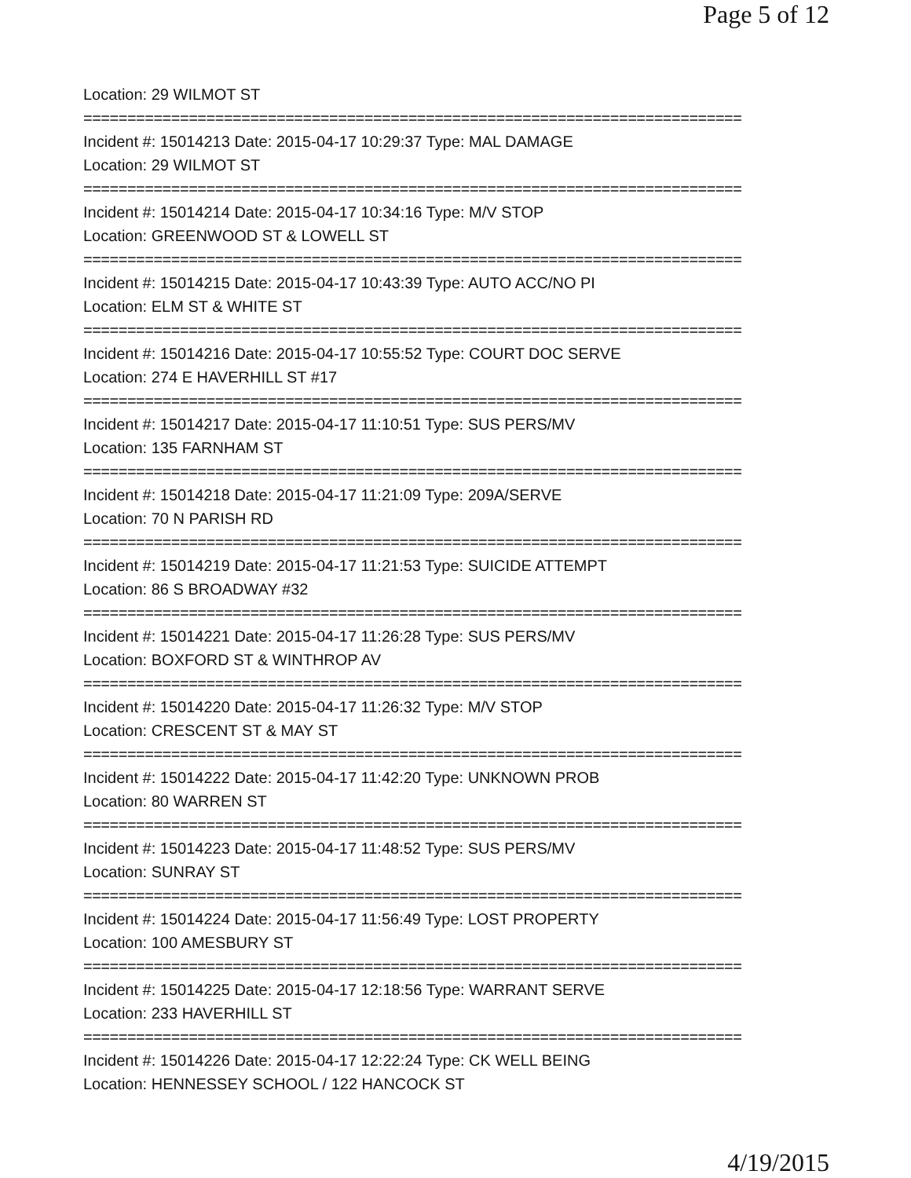Page 5 of 12
Location: 29 WILMOT ST
===========================================================================
Incident #: 15014213 Date: 2015-04-17 10:29:37 Type: MAL DAMAGE
Location: 29 WILMOT ST
===========================================================================
Incident #: 15014214 Date: 2015-04-17 10:34:16 Type: M/V STOP
Location: GREENWOOD ST & LOWELL ST
===========================================================================
Incident #: 15014215 Date: 2015-04-17 10:43:39 Type: AUTO ACC/NO PI
Location: ELM ST & WHITE ST
===========================================================================
Incident #: 15014216 Date: 2015-04-17 10:55:52 Type: COURT DOC SERVE
Location: 274 E HAVERHILL ST #17
===========================================================================
Incident #: 15014217 Date: 2015-04-17 11:10:51 Type: SUS PERS/MV
Location: 135 FARNHAM ST
===========================================================================
Incident #: 15014218 Date: 2015-04-17 11:21:09 Type: 209A/SERVE
Location: 70 N PARISH RD
===========================================================================
Incident #: 15014219 Date: 2015-04-17 11:21:53 Type: SUICIDE ATTEMPT
Location: 86 S BROADWAY #32
===========================================================================
Incident #: 15014221 Date: 2015-04-17 11:26:28 Type: SUS PERS/MV
Location: BOXFORD ST & WINTHROP AV
===========================================================================
Incident #: 15014220 Date: 2015-04-17 11:26:32 Type: M/V STOP
Location: CRESCENT ST & MAY ST
===========================================================================
Incident #: 15014222 Date: 2015-04-17 11:42:20 Type: UNKNOWN PROB
Location: 80 WARREN ST
===========================================================================
Incident #: 15014223 Date: 2015-04-17 11:48:52 Type: SUS PERS/MV
Location: SUNRAY ST
===========================================================================
Incident #: 15014224 Date: 2015-04-17 11:56:49 Type: LOST PROPERTY
Location: 100 AMESBURY ST
===========================================================================
Incident #: 15014225 Date: 2015-04-17 12:18:56 Type: WARRANT SERVE
Location: 233 HAVERHILL ST
===========================================================================
Incident #: 15014226 Date: 2015-04-17 12:22:24 Type: CK WELL BEING
Location: HENNESSEY SCHOOL / 122 HANCOCK ST
4/19/2015